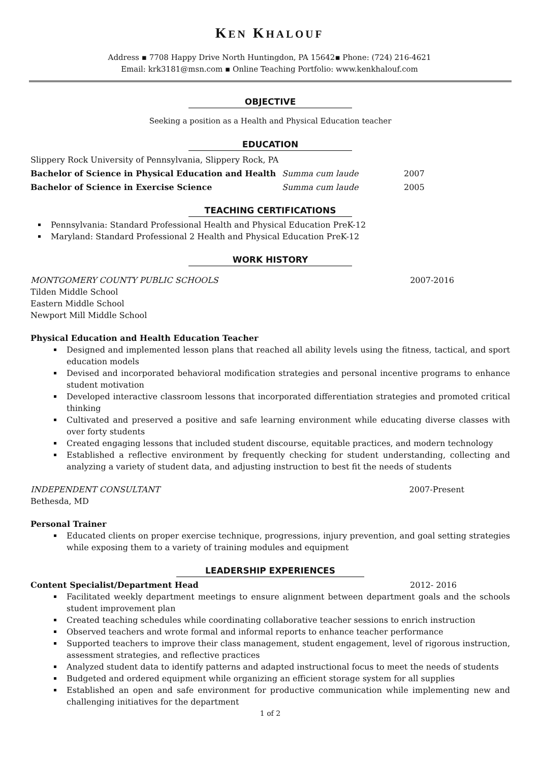KEN KHALOUF
Address ▪ 7708 Happy Drive North Huntingdon, PA 15642▪ Phone: (724) 216-4621
Email: krk3181@msn.com ▪ Online Teaching Portfolio: www.kenkhalouf.com
OBJECTIVE
Seeking a position as a Health and Physical Education teacher
EDUCATION
Slippery Rock University of Pennsylvania, Slippery Rock, PA
Bachelor of Science in Physical Education and Health Summa cum laude 2007
Bachelor of Science in Exercise Science Summa cum laude 2005
TEACHING CERTIFICATIONS
Pennsylvania: Standard Professional Health and Physical Education PreK-12
Maryland: Standard Professional 2 Health and Physical Education PreK-12
WORK HISTORY
MONTGOMERY COUNTY PUBLIC SCHOOLS 2007-2016
Tilden Middle School
Eastern Middle School
Newport Mill Middle School
Physical Education and Health Education Teacher
Designed and implemented lesson plans that reached all ability levels using the fitness, tactical, and sport education models
Devised and incorporated behavioral modification strategies and personal incentive programs to enhance student motivation
Developed interactive classroom lessons that incorporated differentiation strategies and promoted critical thinking
Cultivated and preserved a positive and safe learning environment while educating diverse classes with over forty students
Created engaging lessons that included student discourse, equitable practices, and modern technology
Established a reflective environment by frequently checking for student understanding, collecting and analyzing a variety of student data, and adjusting instruction to best fit the needs of students
INDEPENDENT CONSULTANT 2007-Present
Bethesda, MD
Personal Trainer
Educated clients on proper exercise technique, progressions, injury prevention, and goal setting strategies while exposing them to a variety of training modules and equipment
LEADERSHIP EXPERIENCES
Content Specialist/Department Head 2012- 2016
Facilitated weekly department meetings to ensure alignment between department goals and the schools student improvement plan
Created teaching schedules while coordinating collaborative teacher sessions to enrich instruction
Observed teachers and wrote formal and informal reports to enhance teacher performance
Supported teachers to improve their class management, student engagement, level of rigorous instruction, assessment strategies, and reflective practices
Analyzed student data to identify patterns and adapted instructional focus to meet the needs of students
Budgeted and ordered equipment while organizing an efficient storage system for all supplies
Established an open and safe environment for productive communication while implementing new and challenging initiatives for the department
1 of 2